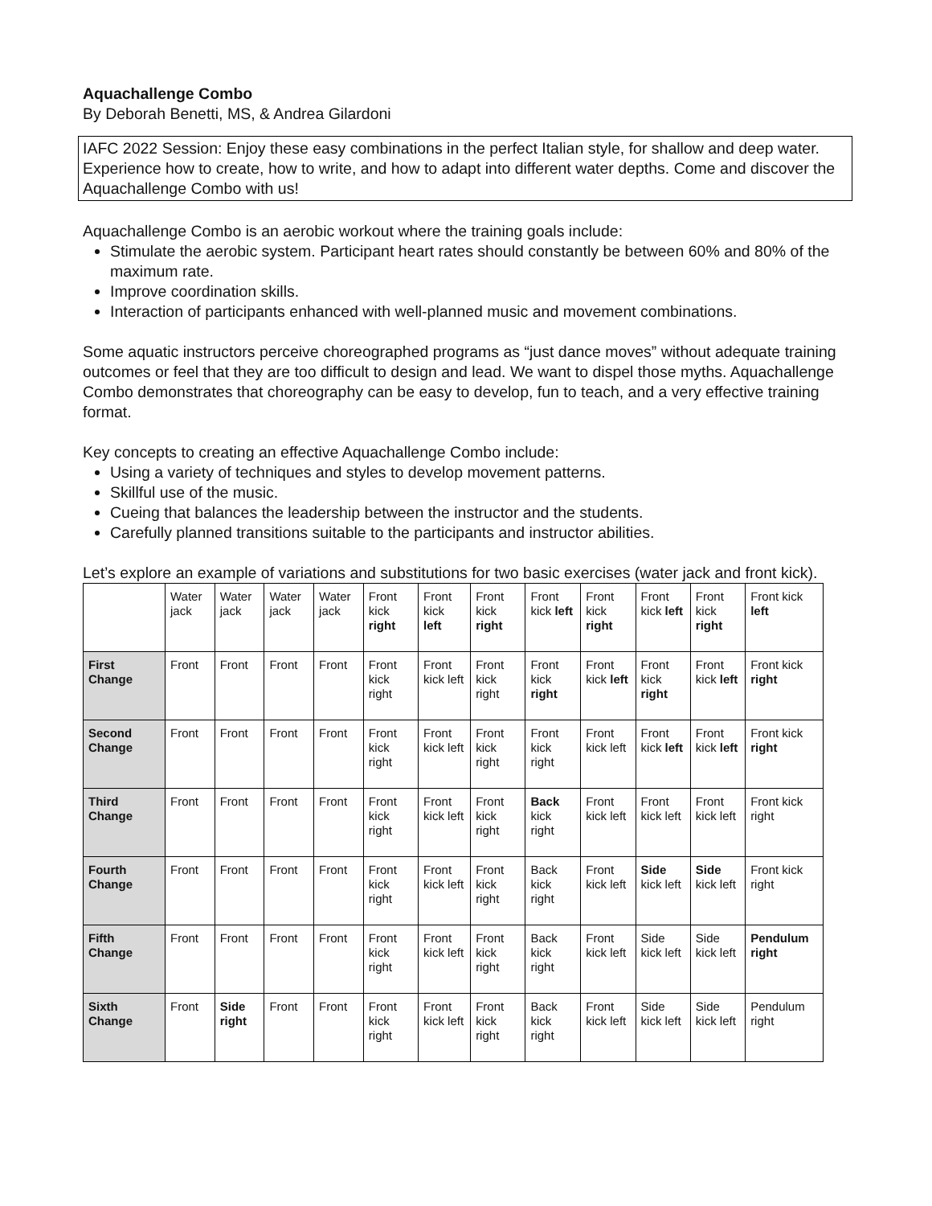Aquachallenge Combo
By Deborah Benetti, MS, & Andrea Gilardoni
IAFC 2022 Session: Enjoy these easy combinations in the perfect Italian style, for shallow and deep water. Experience how to create, how to write, and how to adapt into different water depths. Come and discover the Aquachallenge Combo with us!
Aquachallenge Combo is an aerobic workout where the training goals include:
Stimulate the aerobic system. Participant heart rates should constantly be between 60% and 80% of the maximum rate.
Improve coordination skills.
Interaction of participants enhanced with well-planned music and movement combinations.
Some aquatic instructors perceive choreographed programs as “just dance moves” without adequate training outcomes or feel that they are too difficult to design and lead. We want to dispel those myths. Aquachallenge Combo demonstrates that choreography can be easy to develop, fun to teach, and a very effective training format.
Key concepts to creating an effective Aquachallenge Combo include:
Using a variety of techniques and styles to develop movement patterns.
Skillful use of the music.
Cueing that balances the leadership between the instructor and the students.
Carefully planned transitions suitable to the participants and instructor abilities.
Let’s explore an example of variations and substitutions for two basic exercises (water jack and front kick).
| | Water jack | Water jack | Water jack | Water jack | Front kick right | Front kick left | Front kick right | Front kick left | Front kick right | Front kick left | Front kick right | Front kick left |
| First Change | Front | Front | Front | Front | Front kick right | Front kick left | Front kick right | Front kick right | Front kick left | Front kick right | Front kick left | Front kick right |
| Second Change | Front | Front | Front | Front | Front kick right | Front kick left | Front kick right | Front kick right | Front kick left | Front kick left | Front kick left | Front kick right |
| Third Change | Front | Front | Front | Front | Front kick right | Front kick left | Front kick right | Back kick right | Front kick left | Front kick left | Front kick left | Front kick right |
| Fourth Change | Front | Front | Front | Front | Front kick right | Front kick left | Front kick right | Back kick right | Front kick left | Side kick left | Side kick left | Front kick right |
| Fifth Change | Front | Front | Front | Front | Front kick right | Front kick left | Front kick right | Back kick right | Front kick left | Side kick left | Side kick left | Pendulum right |
| Sixth Change | Front | Side right | Front | Front | Front kick right | Front kick left | Front kick right | Back kick right | Front kick left | Side kick left | Side kick left | Pendulum right |